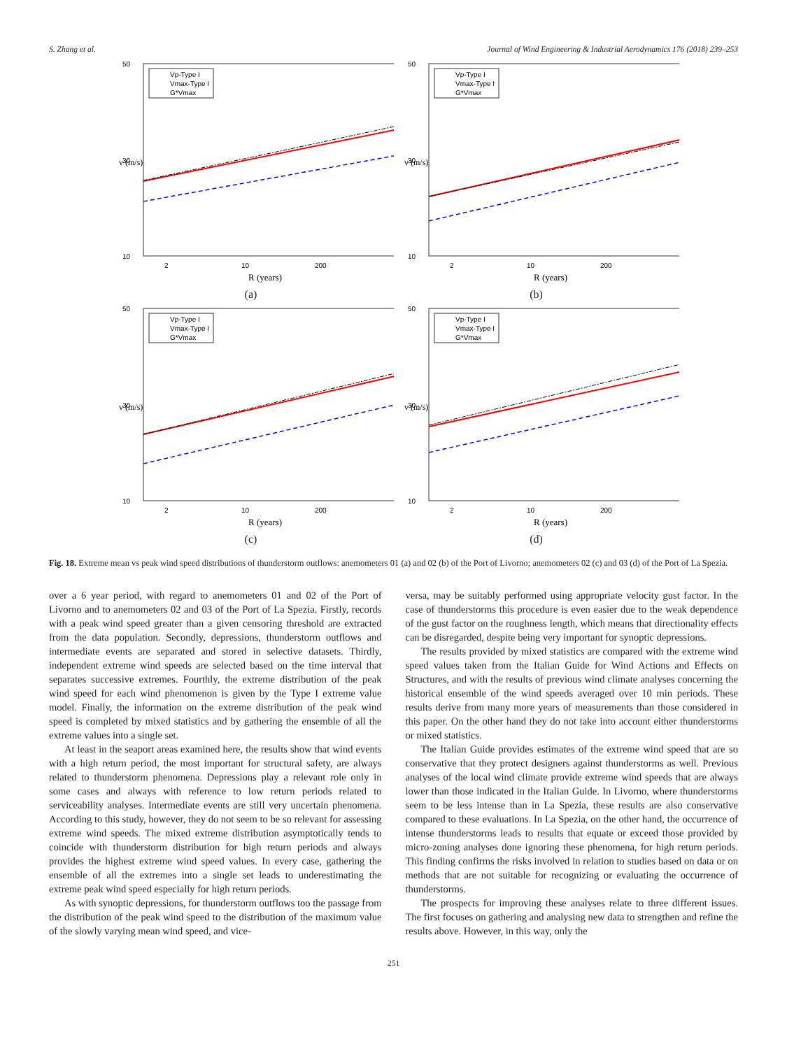S. Zhang et al. Journal of Wind Engineering & Industrial Aerodynamics 176 (2018) 239–253
50
30
10
2
10
200
R (years)
v (m/s)
Vp-Type I
Vmax-Type I
G*Vmax
(a)
50
30
10
2
10
200
R (years)
v (m/s)
Vp-Type I
Vmax-Type I
G*Vmax
(b)
50
30
10
2
10
200
R (years)
v (m/s)
Vp-Type I
Vmax-Type I
G*Vmax
(c)
50
30
10
2
10
200
R (years)
v (m/s)
Vp-Type I
Vmax-Type I
G*Vmax
(d)
Fig. 18. Extreme mean vs peak wind speed distributions of thunderstorm outflows: anemometers 01 (a) and 02 (b) of the Port of Livorno; anemometers 02 (c) and 03 (d) of the Port of La Spezia.
over a 6 year period, with regard to anemometers 01 and 02 of the Port of Livorno and to anemometers 02 and 03 of the Port of La Spezia. Firstly, records with a peak wind speed greater than a given censoring threshold are extracted from the data population. Secondly, depressions, thunderstorm outflows and intermediate events are separated and stored in selective datasets. Thirdly, independent extreme wind speeds are selected based on the time interval that separates successive extremes. Fourthly, the extreme distribution of the peak wind speed for each wind phenomenon is given by the Type I extreme value model. Finally, the information on the extreme distribution of the peak wind speed is completed by mixed statistics and by gathering the ensemble of all the extreme values into a single set.
At least in the seaport areas examined here, the results show that wind events with a high return period, the most important for structural safety, are always related to thunderstorm phenomena. Depressions play a relevant role only in some cases and always with reference to low return periods related to serviceability analyses. Intermediate events are still very uncertain phenomena. According to this study, however, they do not seem to be so relevant for assessing extreme wind speeds. The mixed extreme distribution asymptotically tends to coincide with thunderstorm distribution for high return periods and always provides the highest extreme wind speed values. In every case, gathering the ensemble of all the extremes into a single set leads to underestimating the extreme peak wind speed especially for high return periods.
As with synoptic depressions, for thunderstorm outflows too the passage from the distribution of the peak wind speed to the distribution of the maximum value of the slowly varying mean wind speed, and vice-
versa, may be suitably performed using appropriate velocity gust factor. In the case of thunderstorms this procedure is even easier due to the weak dependence of the gust factor on the roughness length, which means that directionality effects can be disregarded, despite being very important for synoptic depressions.
The results provided by mixed statistics are compared with the extreme wind speed values taken from the Italian Guide for Wind Actions and Effects on Structures, and with the results of previous wind climate analyses concerning the historical ensemble of the wind speeds averaged over 10 min periods. These results derive from many more years of measurements than those considered in this paper. On the other hand they do not take into account either thunderstorms or mixed statistics.
The Italian Guide provides estimates of the extreme wind speed that are so conservative that they protect designers against thunderstorms as well. Previous analyses of the local wind climate provide extreme wind speeds that are always lower than those indicated in the Italian Guide. In Livorno, where thunderstorms seem to be less intense than in La Spezia, these results are also conservative compared to these evaluations. In La Spezia, on the other hand, the occurrence of intense thunderstorms leads to results that equate or exceed those provided by micro-zoning analyses done ignoring these phenomena, for high return periods. This finding confirms the risks involved in relation to studies based on data or on methods that are not suitable for recognizing or evaluating the occurrence of thunderstorms.
The prospects for improving these analyses relate to three different issues. The first focuses on gathering and analysing new data to strengthen and refine the results above. However, in this way, only the
251